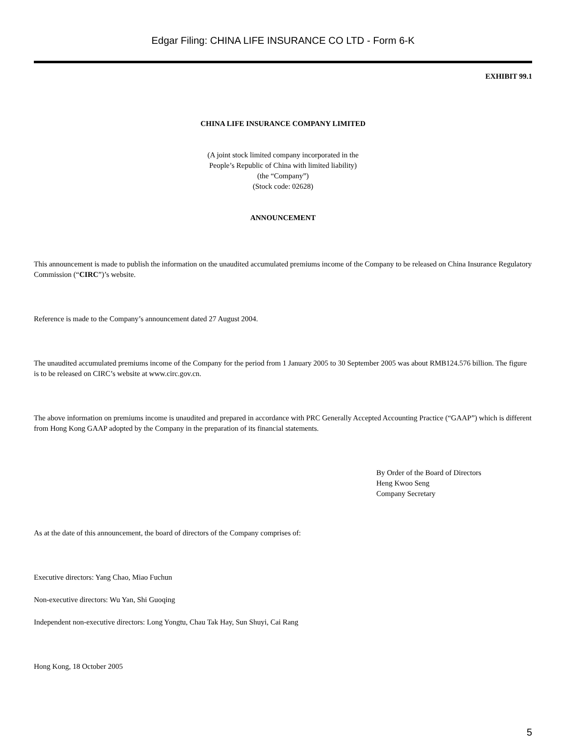Edgar Filing: CHINA LIFE INSURANCE CO LTD - Form 6-K
EXHIBIT 99.1
CHINA LIFE INSURANCE COMPANY LIMITED
(A joint stock limited company incorporated in the
People’s Republic of China with limited liability)
(the “Company”)
(Stock code: 02628)
ANNOUNCEMENT
This announcement is made to publish the information on the unaudited accumulated premiums income of the Company to be released on China Insurance Regulatory Commission (“CIRC”)’s website.
Reference is made to the Company’s announcement dated 27 August 2004.
The unaudited accumulated premiums income of the Company for the period from 1 January 2005 to 30 September 2005 was about RMB124.576 billion. The figure is to be released on CIRC’s website at www.circ.gov.cn.
The above information on premiums income is unaudited and prepared in accordance with PRC Generally Accepted Accounting Practice (“GAAP”) which is different from Hong Kong GAAP adopted by the Company in the preparation of its financial statements.
By Order of the Board of Directors
Heng Kwoo Seng
Company Secretary
As at the date of this announcement, the board of directors of the Company comprises of:
Executive directors: Yang Chao, Miao Fuchun
Non-executive directors: Wu Yan, Shi Guoqing
Independent non-executive directors: Long Yongtu, Chau Tak Hay, Sun Shuyi, Cai Rang
Hong Kong, 18 October 2005
5